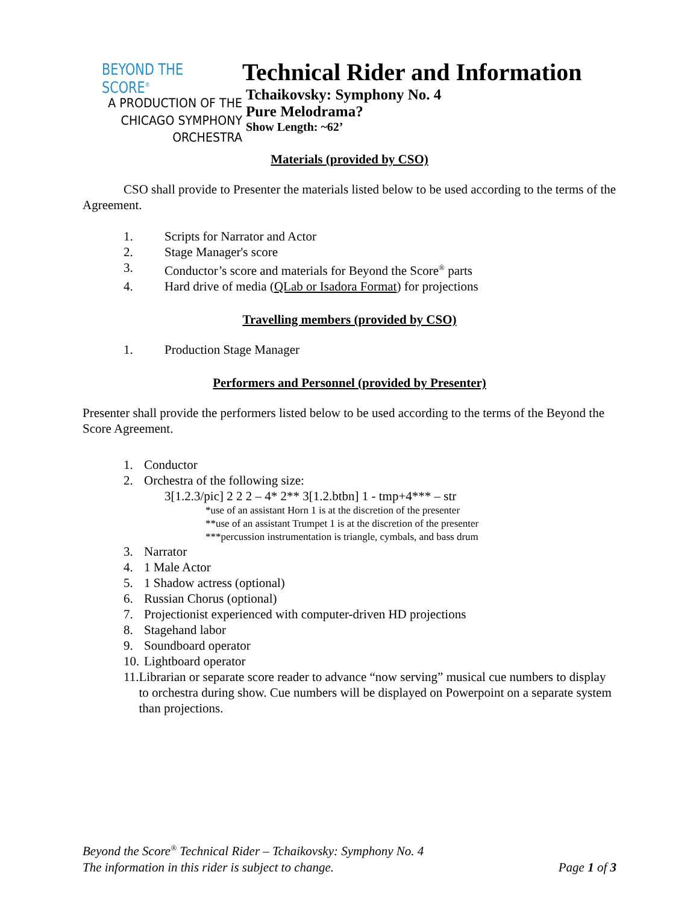BEYOND THE SCORE<sup>®</sup>
A PRODUCTION OF THE
CHICAGO SYMPHONY ORCHESTRA
Technical Rider and Information
Tchaikovsky: Symphony No. 4
Pure Melodrama?
Show Length: ~62’
Materials (provided by CSO)
CSO shall provide to Presenter the materials listed below to be used according to the terms of the Agreement.
1. Scripts for Narrator and Actor
2. Stage Manager's score
3. Conductor’s score and materials for Beyond the Score<sup>®</sup> parts
4. Hard drive of media (QLab or Isadora Format) for projections
Travelling members (provided by CSO)
1. Production Stage Manager
Performers and Personnel (provided by Presenter)
Presenter shall provide the performers listed below to be used according to the terms of the Beyond the Score Agreement.
1. Conductor
2. Orchestra of the following size:
3[1.2.3/pic] 2 2 2 – 4* 2** 3[1.2.btbn] 1 - tmp+4*** – str
*use of an assistant Horn 1 is at the discretion of the presenter
**use of an assistant Trumpet 1 is at the discretion of the presenter
***percussion instrumentation is triangle, cymbals, and bass drum
3. Narrator
4. 1 Male Actor
5. 1 Shadow actress (optional)
6. Russian Chorus (optional)
7. Projectionist experienced with computer-driven HD projections
8. Stagehand labor
9. Soundboard operator
10. Lightboard operator
11. Librarian or separate score reader to advance “now serving” musical cue numbers to display to orchestra during show. Cue numbers will be displayed on Powerpoint on a separate system than projections.
Beyond the Score<sup>®</sup> Technical Rider – Tchaikovsky: Symphony No. 4
The information in this rider is subject to change. Page 1 of 3